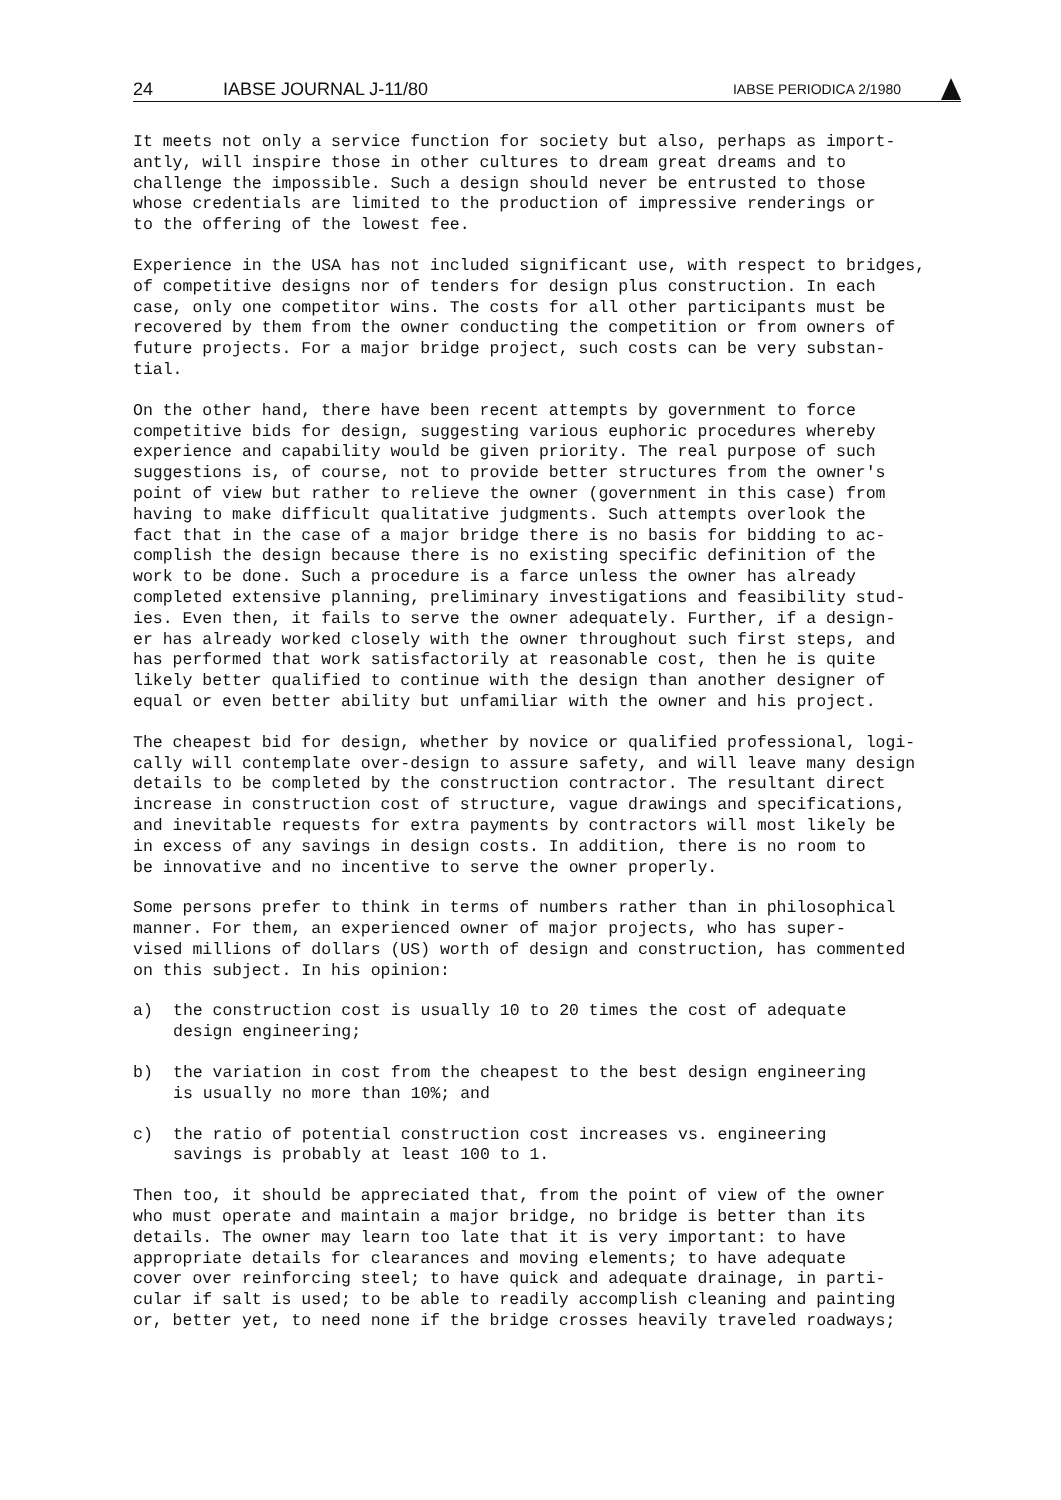24 IABSE JOURNAL J-11/80 IABSE PERIODICA 2/1980
It meets not only a service function for society but also, perhaps as import- antly, will inspire those in other cultures to dream great dreams and to challenge the impossible. Such a design should never be entrusted to those whose credentials are limited to the production of impressive renderings or to the offering of the lowest fee.
Experience in the USA has not included significant use, with respect to bridges, of competitive designs nor of tenders for design plus construction. In each case, only one competitor wins. The costs for all other participants must be recovered by them from the owner conducting the competition or from owners of future projects. For a major bridge project, such costs can be very substan- tial.
On the other hand, there have been recent attempts by government to force competitive bids for design, suggesting various euphoric procedures whereby experience and capability would be given priority. The real purpose of such suggestions is, of course, not to provide better structures from the owner's point of view but rather to relieve the owner (government in this case) from having to make difficult qualitative judgments. Such attempts overlook the fact that in the case of a major bridge there is no basis for bidding to ac- complish the design because there is no existing specific definition of the work to be done. Such a procedure is a farce unless the owner has already completed extensive planning, preliminary investigations and feasibility stud- ies. Even then, it fails to serve the owner adequately. Further, if a design- er has already worked closely with the owner throughout such first steps, and has performed that work satisfactorily at reasonable cost, then he is quite likely better qualified to continue with the design than another designer of equal or even better ability but unfamiliar with the owner and his project.
The cheapest bid for design, whether by novice or qualified professional, logi- cally will contemplate over-design to assure safety, and will leave many design details to be completed by the construction contractor. The resultant direct increase in construction cost of structure, vague drawings and specifications, and inevitable requests for extra payments by contractors will most likely be in excess of any savings in design costs. In addition, there is no room to be innovative and no incentive to serve the owner properly.
Some persons prefer to think in terms of numbers rather than in philosophical manner. For them, an experienced owner of major projects, who has super- vised millions of dollars (US) worth of design and construction, has commented on this subject. In his opinion:
a) the construction cost is usually 10 to 20 times the cost of adequate
design engineering;
b) the variation in cost from the cheapest to the best design engineering
is usually no more than 10%; and
c) the ratio of potential construction cost increases vs. engineering
savings is probably at least 100 to 1.
Then too, it should be appreciated that, from the point of view of the owner who must operate and maintain a major bridge, no bridge is better than its details. The owner may learn too late that it is very important: to have appropriate details for clearances and moving elements; to have adequate cover over reinforcing steel; to have quick and adequate drainage, in parti- cular if salt is used; to be able to readily accomplish cleaning and painting or, better yet, to need none if the bridge crosses heavily traveled roadways;